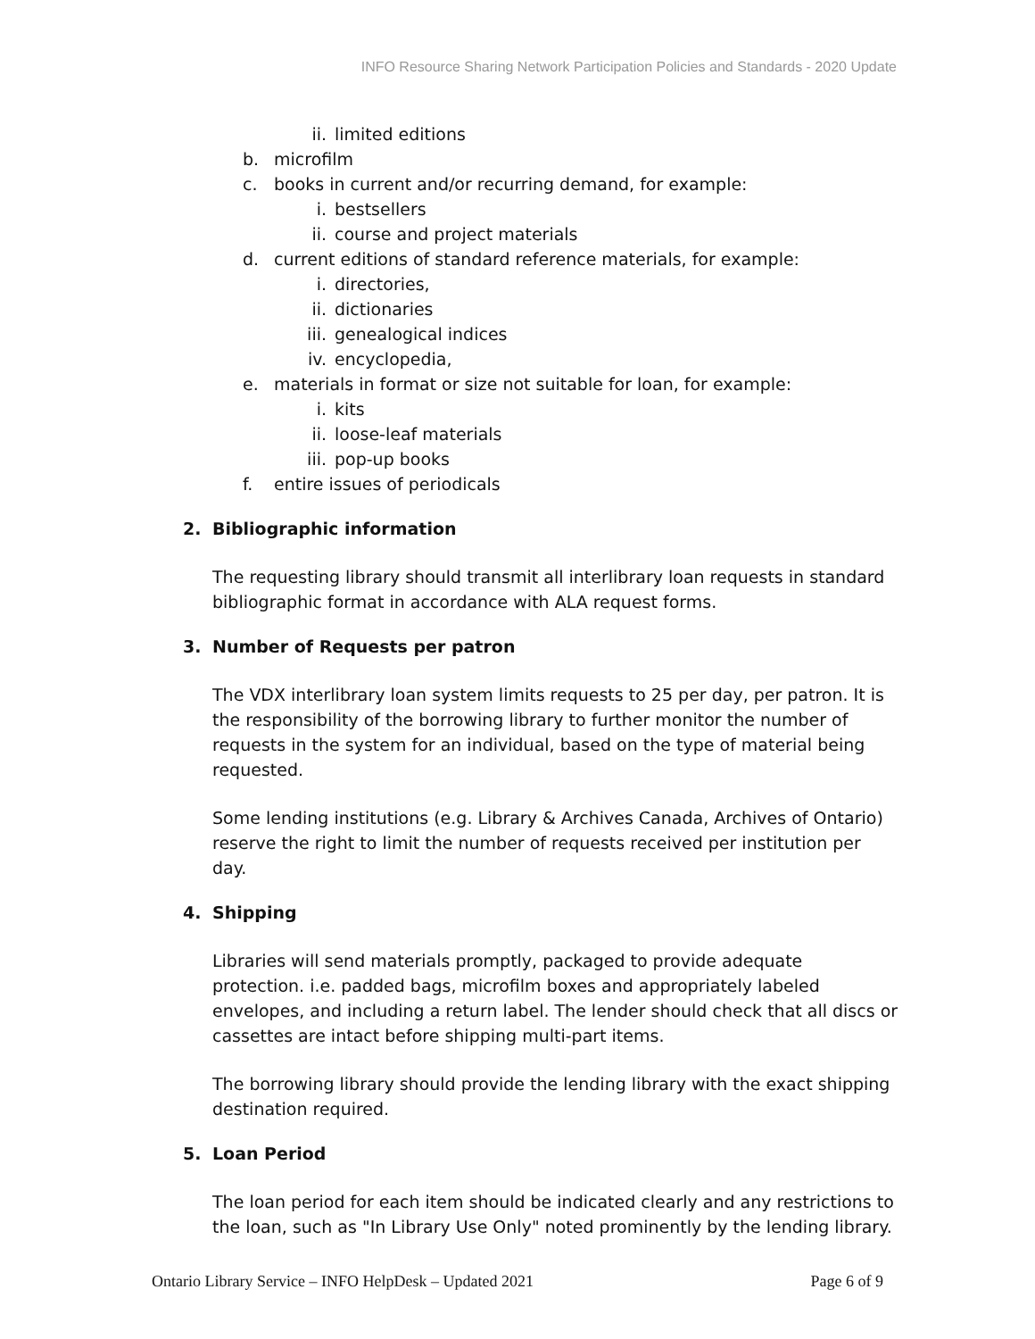INFO Resource Sharing Network Participation Policies and Standards - 2020 Update
ii. limited editions
b. microfilm
c. books in current and/or recurring demand, for example:
i. bestsellers
ii. course and project materials
d. current editions of standard reference materials, for example:
i. directories,
ii. dictionaries
iii. genealogical indices
iv. encyclopedia,
e. materials in format or size not suitable for loan, for example:
i. kits
ii. loose-leaf materials
iii. pop-up books
f. entire issues of periodicals
2. Bibliographic information
The requesting library should transmit all interlibrary loan requests in standard bibliographic format in accordance with ALA request forms.
3. Number of Requests per patron
The VDX interlibrary loan system limits requests to 25 per day, per patron. It is the responsibility of the borrowing library to further monitor the number of requests in the system for an individual, based on the type of material being requested.
Some lending institutions (e.g. Library & Archives Canada, Archives of Ontario) reserve the right to limit the number of requests received per institution per day.
4. Shipping
Libraries will send materials promptly, packaged to provide adequate protection. i.e. padded bags, microfilm boxes and appropriately labeled envelopes, and including a return label. The lender should check that all discs or cassettes are intact before shipping multi-part items.
The borrowing library should provide the lending library with the exact shipping destination required.
5. Loan Period
The loan period for each item should be indicated clearly and any restrictions to the loan, such as "In Library Use Only" noted prominently by the lending library.
Ontario Library Service – INFO HelpDesk – Updated 2021 Page 6 of 9